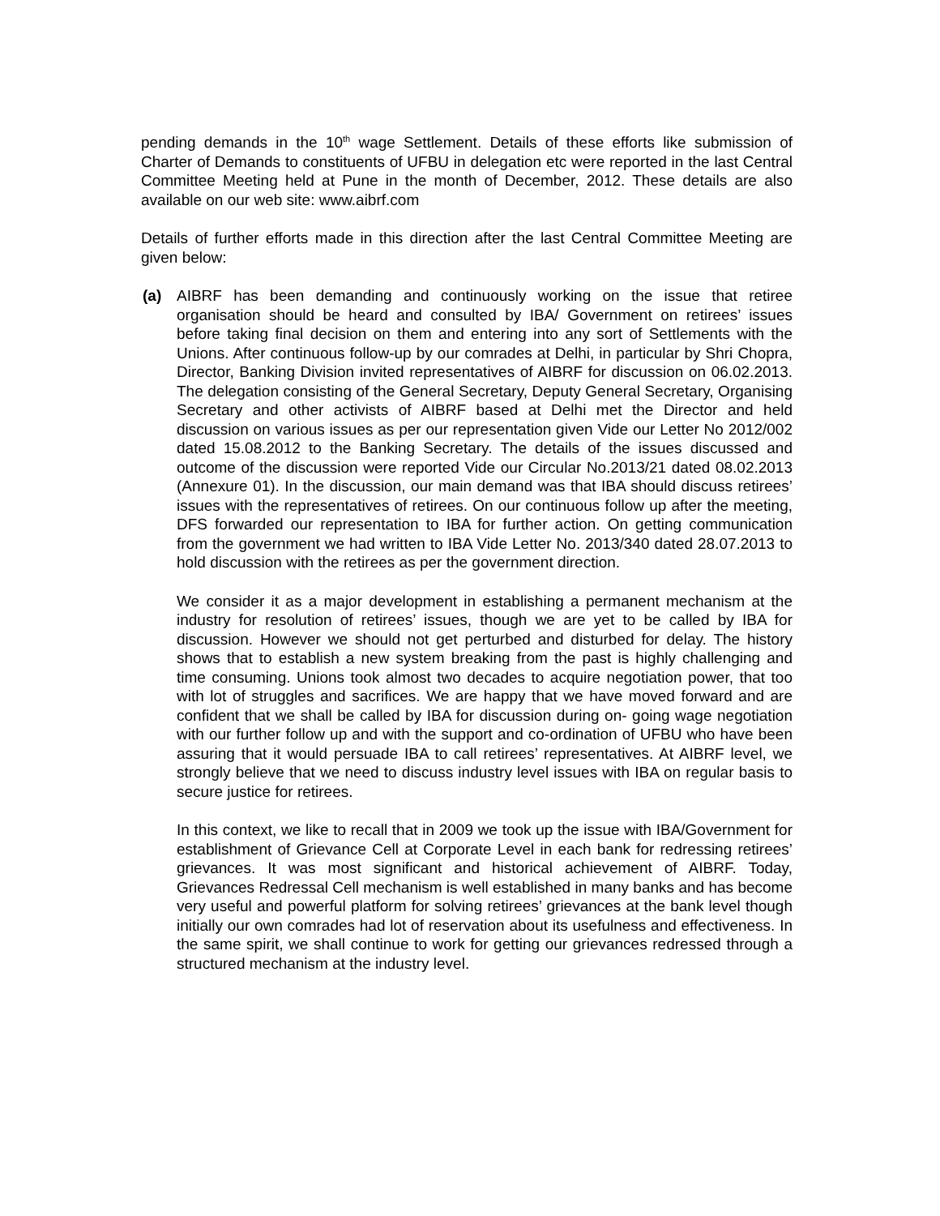pending demands in the 10<sup>th</sup> wage Settlement. Details of these efforts like submission of Charter of Demands to constituents of UFBU in delegation etc were reported in the last Central Committee Meeting held at Pune in the month of December, 2012. These details are also available on our web site: www.aibrf.com
Details of further efforts made in this direction after the last Central Committee Meeting are given below:
(a) AIBRF has been demanding and continuously working on the issue that retiree organisation should be heard and consulted by IBA/ Government on retirees’ issues before taking final decision on them and entering into any sort of Settlements with the Unions. After continuous follow-up by our comrades at Delhi, in particular by Shri Chopra, Director, Banking Division invited representatives of AIBRF for discussion on 06.02.2013. The delegation consisting of the General Secretary, Deputy General Secretary, Organising Secretary and other activists of AIBRF based at Delhi met the Director and held discussion on various issues as per our representation given Vide our Letter No 2012/002 dated 15.08.2012 to the Banking Secretary. The details of the issues discussed and outcome of the discussion were reported Vide our Circular No.2013/21 dated 08.02.2013 (Annexure 01). In the discussion, our main demand was that IBA should discuss retirees’ issues with the representatives of retirees. On our continuous follow up after the meeting, DFS forwarded our representation to IBA for further action. On getting communication from the government we had written to IBA Vide Letter No. 2013/340 dated 28.07.2013 to hold discussion with the retirees as per the government direction.
We consider it as a major development in establishing a permanent mechanism at the industry for resolution of retirees’ issues, though we are yet to be called by IBA for discussion. However we should not get perturbed and disturbed for delay. The history shows that to establish a new system breaking from the past is highly challenging and time consuming. Unions took almost two decades to acquire negotiation power, that too with lot of struggles and sacrifices. We are happy that we have moved forward and are confident that we shall be called by IBA for discussion during on- going wage negotiation with our further follow up and with the support and co-ordination of UFBU who have been assuring that it would persuade IBA to call retirees’ representatives. At AIBRF level, we strongly believe that we need to discuss industry level issues with IBA on regular basis to secure justice for retirees.
In this context, we like to recall that in 2009 we took up the issue with IBA/Government for establishment of Grievance Cell at Corporate Level in each bank for redressing retirees’ grievances. It was most significant and historical achievement of AIBRF. Today, Grievances Redressal Cell mechanism is well established in many banks and has become very useful and powerful platform for solving retirees’ grievances at the bank level though initially our own comrades had lot of reservation about its usefulness and effectiveness. In the same spirit, we shall continue to work for getting our grievances redressed through a structured mechanism at the industry level.